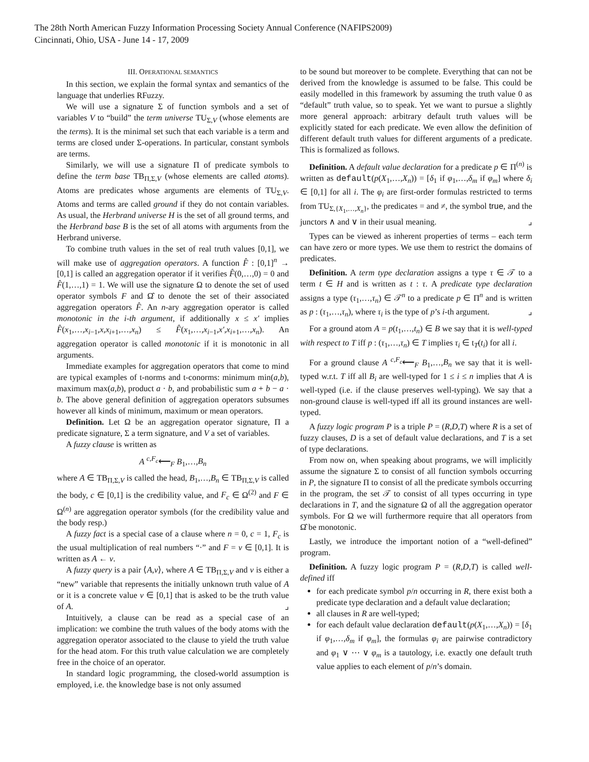The 28th North American Fuzzy Information Processing Society Annual Conference (NAFIPS2009)
Cincinnati, Ohio, USA - June 14 - 17, 2009
III. OPERATIONAL SEMANTICS
In this section, we explain the formal syntax and semantics of the language that underlies RFuzzy.
We will use a signature Σ of function symbols and a set of variables V to “build” the term universe TU<sub>Σ,V</sub> (whose elements are the terms). It is the minimal set such that each variable is a term and terms are closed under Σ-operations. In particular, constant symbols are terms.
Similarly, we will use a signature Π of predicate symbols to define the term base TB<sub>Π,Σ,V</sub> (whose elements are called atoms). Atoms are predicates whose arguments are elements of TU<sub>Σ,V</sub>. Atoms and terms are called ground if they do not contain variables. As usual, the Herbrand universe H is the set of all ground terms, and the Herbrand base B is the set of all atoms with arguments from the Herbrand universe.
To combine truth values in the set of real truth values [0,1], we will make use of aggregation operators. A function F̂ : [0,1]<sup>n</sup> → [0,1] is called an aggregation operator if it verifies F̂(0,…,0) = 0 and F̂(1,…,1) = 1. We will use the signature Ω to denote the set of used operator symbols F and Ω̂ to denote the set of their associated aggregation operators F̂. An n-ary aggregation operator is called monotonic in the i-th argument, if additionally x ≤ x′ implies F̂(x<sub>1</sub>,…,x<sub>i−1</sub>,x,x<sub>i+1</sub>,…,x<sub>n</sub>) ≤ F̂(x<sub>1</sub>,…,x<sub>i−1</sub>,x′,x<sub>i+1</sub>,…,x<sub>n</sub>). An aggregation operator is called monotonic if it is monotonic in all arguments.
Immediate examples for aggregation operators that come to mind are typical examples of t-norms and t-conorms: minimum min(a,b), maximum max(a,b), product a · b, and probabilistic sum a + b − a · b. The above general definition of aggregation operators subsumes however all kinds of minimum, maximum or mean operators.
Definition. Let Ω be an aggregation operator signature, Π a predicate signature, Σ a term signature, and V a set of variables.
A fuzzy clause is written as
A <sup>c,F<sub>c</sub></sup>⟵<sub>F</sub> B<sub>1</sub>,…,B<sub>n</sub>
where A ∈ TB<sub>Π,Σ,V</sub> is called the head, B<sub>1</sub>,…,B<sub>n</sub> ∈ TB<sub>Π,Σ,V</sub> is called the body, c ∈ [0,1] is the credibility value, and F<sub>c</sub> ∈ Ω<sup>(2)</sup> and F ∈ Ω<sup>(n)</sup> are aggregation operator symbols (for the credibility value and the body resp.)
A fuzzy fact is a special case of a clause where n = 0, c = 1, F<sub>c</sub> is the usual multiplication of real numbers “·” and F = v ∈ [0,1]. It is written as A ← v.
A fuzzy query is a pair ⟨A,v⟩, where A ∈ TB<sub>Π,Σ,V</sub> and v is either a “new” variable that represents the initially unknown truth value of A or it is a concrete value v ∈ [0,1] that is asked to be the truth value of A. ⌟
Intuitively, a clause can be read as a special case of an implication: we combine the truth values of the body atoms with the aggregation operator associated to the clause to yield the truth value for the head atom. For this truth value calculation we are completely free in the choice of an operator.
In standard logic programming, the closed-world assumption is employed, i.e. the knowledge base is not only assumed
to be sound but moreover to be complete. Everything that can not be derived from the knowledge is assumed to be false. This could be easily modelled in this framework by assuming the truth value 0 as “default” truth value, so to speak. Yet we want to pursue a slightly more general approach: arbitrary default truth values will be explicitly stated for each predicate. We even allow the definition of different default truth values for different arguments of a predicate. This is formalized as follows.
Definition. A default value declaration for a predicate p ∈ Π<sup>(n)</sup> is written as default(p(X<sub>1</sub>,…,X<sub>n</sub>)) = [δ<sub>1</sub> if φ<sub>1</sub>,…,δ<sub>m</sub> if φ<sub>m</sub>] where δ<sub>i</sub> ∈ [0,1] for all i. The φ<sub>i</sub> are first-order formulas restricted to terms from TU<sub>Σ,{X<sub>1</sub>,…,X<sub>n</sub>}</sub>, the predicates = and ≠, the symbol true, and the junctors ∧ and ∨ in their usual meaning. ⌟
Types can be viewed as inherent properties of terms – each term can have zero or more types. We use them to restrict the domains of predicates.
Definition. A term type declaration assigns a type τ ∈ 𝒯 to a term t ∈ H and is written as t : τ. A predicate type declaration assigns a type (τ<sub>1</sub>,…,τ<sub>n</sub>) ∈ 𝒯<sup>n</sup> to a predicate p ∈ Π<sup>n</sup> and is written as p : (τ<sub>1</sub>,…,τ<sub>n</sub>), where τ<sub>i</sub> is the type of p’s i-th argument. ⌟
For a ground atom A = p(t<sub>1</sub>,…,t<sub>n</sub>) ∈ B we say that it is well-typed with respect to T iff p : (τ<sub>1</sub>,…,τ<sub>n</sub>) ∈ T implies τ<sub>i</sub> ∈ t<sub>T</sub>(t<sub>i</sub>) for all i.
For a ground clause A <sup>c,F<sub>c</sub></sup>⟵<sub>F</sub> B<sub>1</sub>,…,B<sub>n</sub> we say that it is well-typed w.r.t. T iff all B<sub>i</sub> are well-typed for 1 ≤ i ≤ n implies that A is well-typed (i.e. if the clause preserves well-typing). We say that a non-ground clause is well-typed iff all its ground instances are well-typed.
A fuzzy logic program P is a triple P = (R,D,T) where R is a set of fuzzy clauses, D is a set of default value declarations, and T is a set of type declarations.
From now on, when speaking about programs, we will implicitly assume the signature Σ to consist of all function symbols occurring in P, the signature Π to consist of all the predicate symbols occurring in the program, the set 𝒯 to consist of all types occurring in type declarations in T, and the signature Ω of all the aggregation operator symbols. For Ω we will furthermore require that all operators from Ω̂ be monotonic.
Lastly, we introduce the important notion of a “well-defined” program.
Definition. A fuzzy logic program P = (R,D,T) is called well-defined iff
for each predicate symbol p/n occurring in R, there exist both a predicate type declaration and a default value declaration;
all clauses in R are well-typed;
for each default value declaration default(p(X<sub>1</sub>,…,X<sub>n</sub>)) = [δ<sub>1</sub> if φ<sub>1</sub>,…,δ<sub>m</sub> if φ<sub>m</sub>], the formulas φ<sub>i</sub> are pairwise contradictory and φ<sub>1</sub> ∨ ⋯ ∨ φ<sub>m</sub> is a tautology, i.e. exactly one default truth value applies to each element of p/n’s domain.